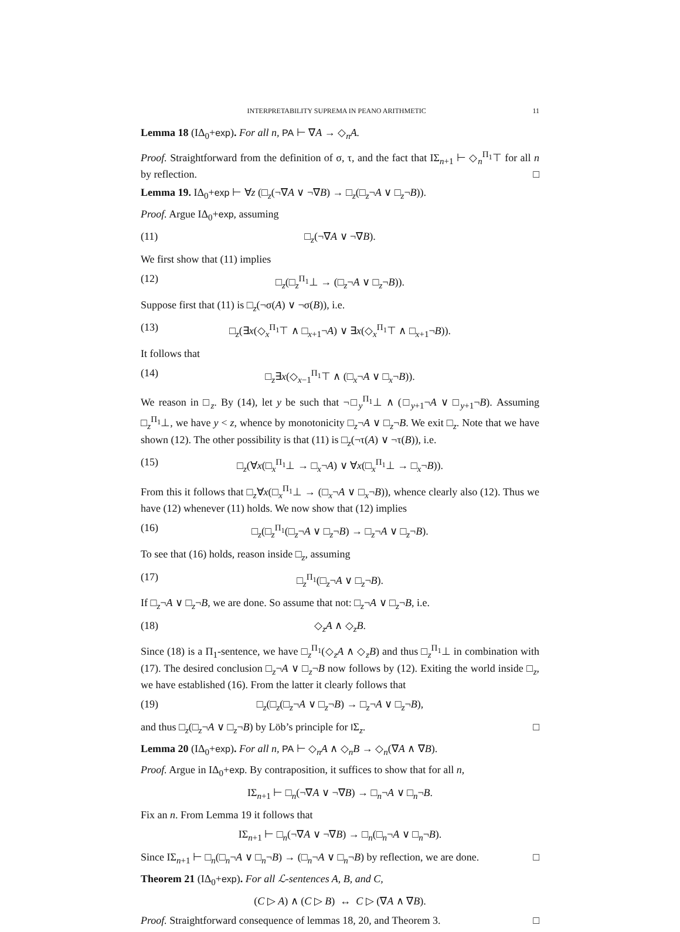INTERPRETABILITY SUPREMA IN PEANO ARITHMETIC 11
Lemma 18 (IΔ<sub>0</sub>+exp). For all n, PA ⊢ ∇A → ◇<sub>n</sub>A.
Proof. Straightforward from the definition of σ, τ, and the fact that IΣ<sub>n+1</sub> ⊢ ◇<sub>n</sub><sup>Π<sub>1</sub></sup>⊤ for all n by reflection. □
Lemma 19. IΔ<sub>0</sub>+exp ⊢ ∀z (□<sub>z</sub>(¬∇A ∨ ¬∇B) → □<sub>z</sub>(□<sub>z</sub>¬A ∨ □<sub>z</sub>¬B)).
Proof. Argue IΔ<sub>0</sub>+exp, assuming
(11) □<sub>z</sub>(¬∇A ∨ ¬∇B).
We first show that (11) implies
(12) □<sub>z</sub>(□<sub>z</sub><sup>Π<sub>1</sub></sup>⊥ → (□<sub>z</sub>¬A ∨ □<sub>z</sub>¬B)).
Suppose first that (11) is □<sub>z</sub>(¬σ(A) ∨ ¬σ(B)), i.e.
(13) □<sub>z</sub>(∃x(◇<sub>x</sub><sup>Π<sub>1</sub></sup>⊤ ∧ □<sub>x+1</sub>¬A) ∨ ∃x(◇<sub>x</sub><sup>Π<sub>1</sub></sup>⊤ ∧ □<sub>x+1</sub>¬B)).
It follows that
(14) □<sub>z</sub>∃x(◇<sub>x−1</sub><sup>Π<sub>1</sub></sup>⊤ ∧ (□<sub>x</sub>¬A ∨ □<sub>x</sub>¬B)).
We reason in □<sub>z</sub>. By (14), let y be such that ¬□<sub>y</sub><sup>Π<sub>1</sub></sup>⊥ ∧ (□<sub>y+1</sub>¬A ∨ □<sub>y+1</sub>¬B). Assuming □<sub>z</sub><sup>Π<sub>1</sub></sup>⊥, we have y < z, whence by monotonicity □<sub>z</sub>¬A ∨ □<sub>z</sub>¬B. We exit □<sub>z</sub>. Note that we have shown (12). The other possibility is that (11) is □<sub>z</sub>(¬τ(A) ∨ ¬τ(B)), i.e.
(15) □<sub>z</sub>(∀x(□<sub>x</sub><sup>Π<sub>1</sub></sup>⊥ → □<sub>x</sub>¬A) ∨ ∀x(□<sub>x</sub><sup>Π<sub>1</sub></sup>⊥ → □<sub>x</sub>¬B)).
From this it follows that □<sub>z</sub>∀x(□<sub>x</sub><sup>Π<sub>1</sub></sup>⊥ → (□<sub>x</sub>¬A ∨ □<sub>x</sub>¬B)), whence clearly also (12). Thus we have (12) whenever (11) holds. We now show that (12) implies
(16) □<sub>z</sub>(□<sub>z</sub><sup>Π<sub>1</sub></sup>(□<sub>z</sub>¬A ∨ □<sub>z</sub>¬B) → □<sub>z</sub>¬A ∨ □<sub>z</sub>¬B).
To see that (16) holds, reason inside □<sub>z</sub>, assuming
(17) □<sub>z</sub><sup>Π<sub>1</sub></sup>(□<sub>z</sub>¬A ∨ □<sub>z</sub>¬B).
If □<sub>z</sub>¬A ∨ □<sub>z</sub>¬B, we are done. So assume that not: □<sub>z</sub>¬A ∨ □<sub>z</sub>¬B, i.e.
(18) ◇<sub>z</sub>A ∧ ◇<sub>z</sub>B.
Since (18) is a Π<sub>1</sub>-sentence, we have □<sub>z</sub><sup>Π<sub>1</sub></sup>(◇<sub>z</sub>A ∧ ◇<sub>z</sub>B) and thus □<sub>z</sub><sup>Π<sub>1</sub></sup>⊥ in combination with (17). The desired conclusion □<sub>z</sub>¬A ∨ □<sub>z</sub>¬B now follows by (12). Exiting the world inside □<sub>z</sub>, we have established (16). From the latter it clearly follows that
(19) □<sub>z</sub>(□<sub>z</sub>(□<sub>z</sub>¬A ∨ □<sub>z</sub>¬B) → □<sub>z</sub>¬A ∨ □<sub>z</sub>¬B),
and thus □<sub>z</sub>(□<sub>z</sub>¬A ∨ □<sub>z</sub>¬B) by Löb’s principle for IΣ<sub>z</sub>. □
Lemma 20 (IΔ<sub>0</sub>+exp). For all n, PA ⊢ ◇<sub>n</sub>A ∧ ◇<sub>n</sub>B → ◇<sub>n</sub>(∇A ∧ ∇B).
Proof. Argue in IΔ<sub>0</sub>+exp. By contraposition, it suffices to show that for all n,
IΣ<sub>n+1</sub> ⊢ □<sub>n</sub>(¬∇A ∨ ¬∇B) → □<sub>n</sub>¬A ∨ □<sub>n</sub>¬B.
Fix an n. From Lemma 19 it follows that
IΣ<sub>n+1</sub> ⊢ □<sub>n</sub>(¬∇A ∨ ¬∇B) → □<sub>n</sub>(□<sub>n</sub>¬A ∨ □<sub>n</sub>¬B).
Since IΣ<sub>n+1</sub> ⊢ □<sub>n</sub>(□<sub>n</sub>¬A ∨ □<sub>n</sub>¬B) → (□<sub>n</sub>¬A ∨ □<sub>n</sub>¬B) by reflection, we are done. □
Theorem 21 (IΔ<sub>0</sub>+exp). For all ℒ-sentences A, B, and C,
(C ▷ A) ∧ (C ▷ B) ↔ C ▷ (∇A ∧ ∇B).
Proof. Straightforward consequence of lemmas 18, 20, and Theorem 3. □